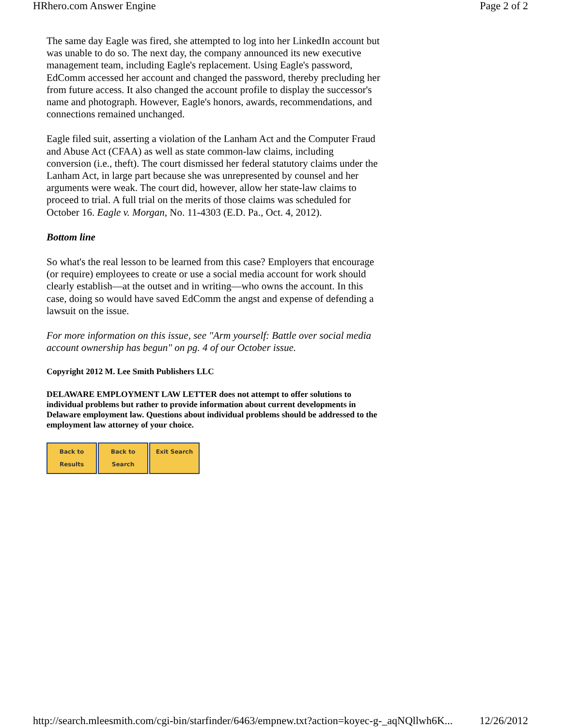HRhero.com Answer Engine Page 2 of 2
The same day Eagle was fired, she attempted to log into her LinkedIn account but was unable to do so. The next day, the company announced its new executive management team, including Eagle's replacement. Using Eagle's password, EdComm accessed her account and changed the password, thereby precluding her from future access. It also changed the account profile to display the successor's name and photograph. However, Eagle's honors, awards, recommendations, and connections remained unchanged.
Eagle filed suit, asserting a violation of the Lanham Act and the Computer Fraud and Abuse Act (CFAA) as well as state common-law claims, including conversion (i.e., theft). The court dismissed her federal statutory claims under the Lanham Act, in large part because she was unrepresented by counsel and her arguments were weak. The court did, however, allow her state-law claims to proceed to trial. A full trial on the merits of those claims was scheduled for October 16. Eagle v. Morgan, No. 11-4303 (E.D. Pa., Oct. 4, 2012).
Bottom line
So what's the real lesson to be learned from this case? Employers that encourage (or require) employees to create or use a social media account for work should clearly establish—at the outset and in writing—who owns the account. In this case, doing so would have saved EdComm the angst and expense of defending a lawsuit on the issue.
For more information on this issue, see "Arm yourself: Battle over social media account ownership has begun" on pg. 4 of our October issue.
Copyright 2012 M. Lee Smith Publishers LLC
DELAWARE EMPLOYMENT LAW LETTER does not attempt to offer solutions to individual problems but rather to provide information about current developments in Delaware employment law. Questions about individual problems should be addressed to the employment law attorney of your choice.
Back to Results Back to Search Exit Search
http://search.mleesmith.com/cgi-bin/starfinder/6463/empnew.txt?action=koyec-g-_aqNQllwh6K... 12/26/2012